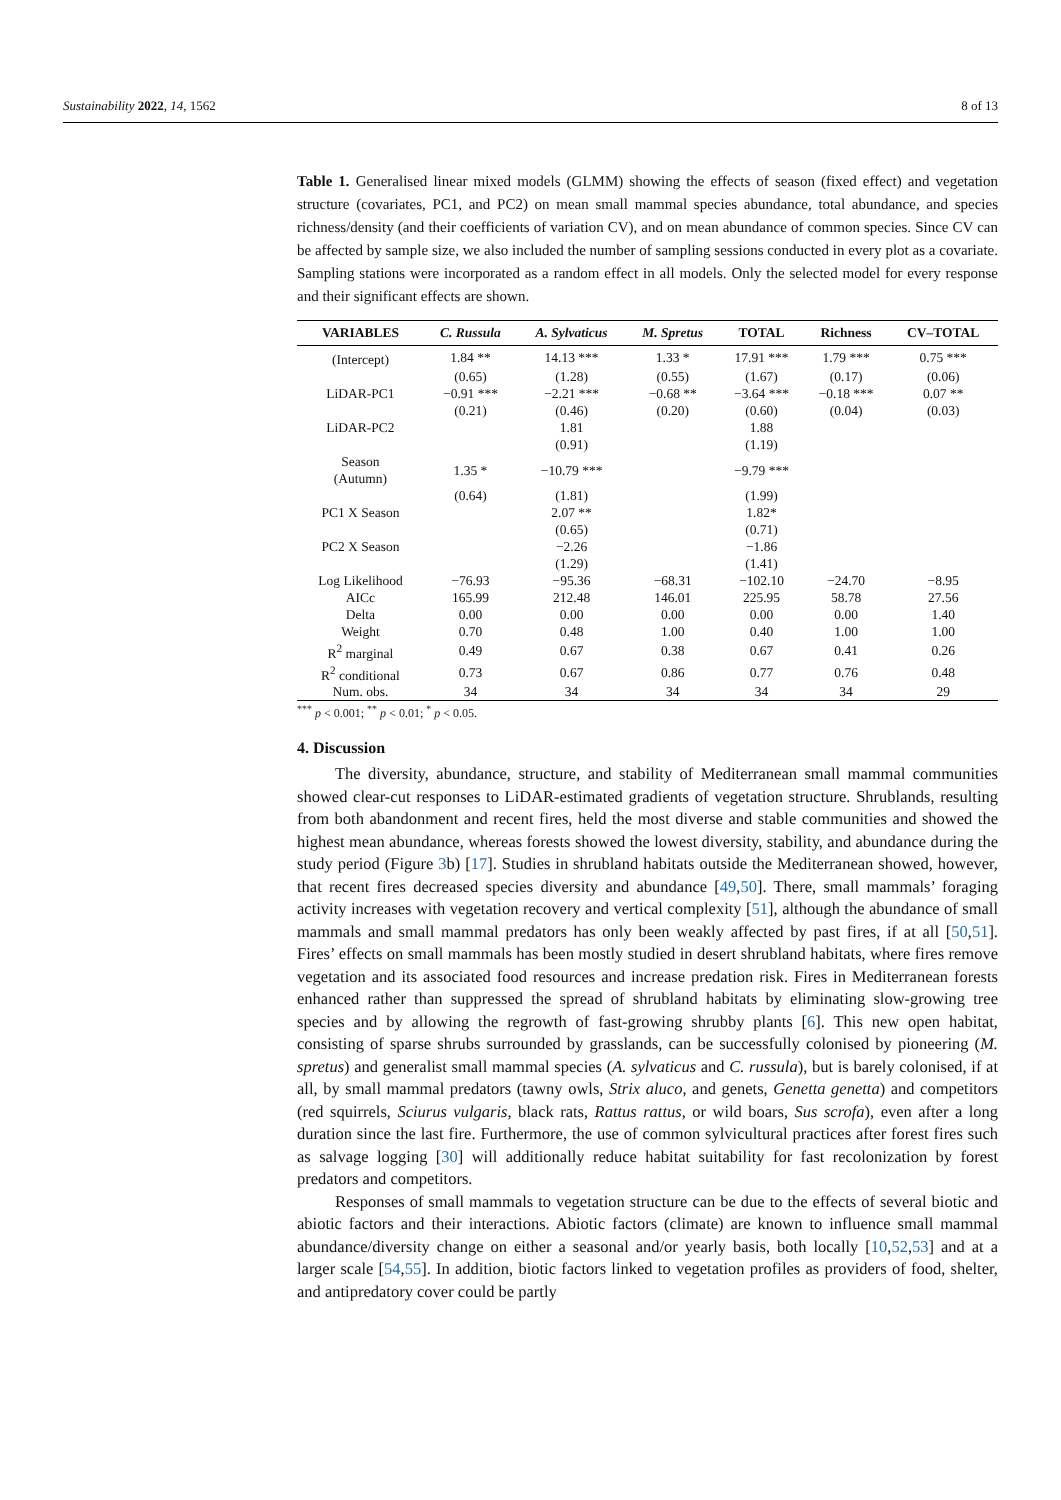Sustainability 2022, 14, 1562 8 of 13
Table 1. Generalised linear mixed models (GLMM) showing the effects of season (fixed effect) and vegetation structure (covariates, PC1, and PC2) on mean small mammal species abundance, total abundance, and species richness/density (and their coefficients of variation CV), and on mean abundance of common species. Since CV can be affected by sample size, we also included the number of sampling sessions conducted in every plot as a covariate. Sampling stations were incorporated as a random effect in all models. Only the selected model for every response and their significant effects are shown.
| VARIABLES | C. Russula | A. Sylvaticus | M. Spretus | TOTAL | Richness | CV–TOTAL |
| --- | --- | --- | --- | --- | --- | --- |
| (Intercept) | 1.84 ** | 14.13 *** | 1.33 * | 17.91 *** | 1.79 *** | 0.75 *** |
| | (0.65) | (1.28) | (0.55) | (1.67) | (0.17) | (0.06) |
| LiDAR-PC1 | −0.91 *** | −2.21 *** | −0.68 ** | −3.64 *** | −0.18 *** | 0.07 ** |
| | (0.21) | (0.46) | (0.20) | (0.60) | (0.04) | (0.03) |
| LiDAR-PC2 | | 1.81 | | 1.88 | | |
| | | (0.91) | | (1.19) | | |
| Season (Autumn) | 1.35 * | −10.79 *** | | −9.79 *** | | |
| | (0.64) | (1.81) | | (1.99) | | |
| PC1 X Season | | 2.07 ** | | 1.82* | | |
| | | (0.65) | | (0.71) | | |
| PC2 X Season | | −2.26 | | −1.86 | | |
| | | (1.29) | | (1.41) | | |
| Log Likelihood | −76.93 | −95.36 | −68.31 | −102.10 | −24.70 | −8.95 |
| AICc | 165.99 | 212.48 | 146.01 | 225.95 | 58.78 | 27.56 |
| Delta | 0.00 | 0.00 | 0.00 | 0.00 | 0.00 | 1.40 |
| Weight | 0.70 | 0.48 | 1.00 | 0.40 | 1.00 | 1.00 |
| R<sup>2</sup> marginal | 0.49 | 0.67 | 0.38 | 0.67 | 0.41 | 0.26 |
| R<sup>2</sup> conditional | 0.73 | 0.67 | 0.86 | 0.77 | 0.76 | 0.48 |
| Num. obs. | 34 | 34 | 34 | 34 | 34 | 29 |
<sup>***</sup> p < 0.001; <sup>**</sup> p < 0.01; <sup>*</sup> p < 0.05.
4. Discussion
The diversity, abundance, structure, and stability of Mediterranean small mammal communities showed clear-cut responses to LiDAR-estimated gradients of vegetation structure. Shrublands, resulting from both abandonment and recent fires, held the most diverse and stable communities and showed the highest mean abundance, whereas forests showed the lowest diversity, stability, and abundance during the study period (Figure 3b) [17]. Studies in shrubland habitats outside the Mediterranean showed, however, that recent fires decreased species diversity and abundance [49,50]. There, small mammals’ foraging activity increases with vegetation recovery and vertical complexity [51], although the abundance of small mammals and small mammal predators has only been weakly affected by past fires, if at all [50,51]. Fires’ effects on small mammals has been mostly studied in desert shrubland habitats, where fires remove vegetation and its associated food resources and increase predation risk. Fires in Mediterranean forests enhanced rather than suppressed the spread of shrubland habitats by eliminating slow-growing tree species and by allowing the regrowth of fast-growing shrubby plants [6]. This new open habitat, consisting of sparse shrubs surrounded by grasslands, can be successfully colonised by pioneering (M. spretus) and generalist small mammal species (A. sylvaticus and C. russula), but is barely colonised, if at all, by small mammal predators (tawny owls, Strix aluco, and genets, Genetta genetta) and competitors (red squirrels, Sciurus vulgaris, black rats, Rattus rattus, or wild boars, Sus scrofa), even after a long duration since the last fire. Furthermore, the use of common sylvicultural practices after forest fires such as salvage logging [30] will additionally reduce habitat suitability for fast recolonization by forest predators and competitors.
Responses of small mammals to vegetation structure can be due to the effects of several biotic and abiotic factors and their interactions. Abiotic factors (climate) are known to influence small mammal abundance/diversity change on either a seasonal and/or yearly basis, both locally [10,52,53] and at a larger scale [54,55]. In addition, biotic factors linked to vegetation profiles as providers of food, shelter, and antipredatory cover could be partly